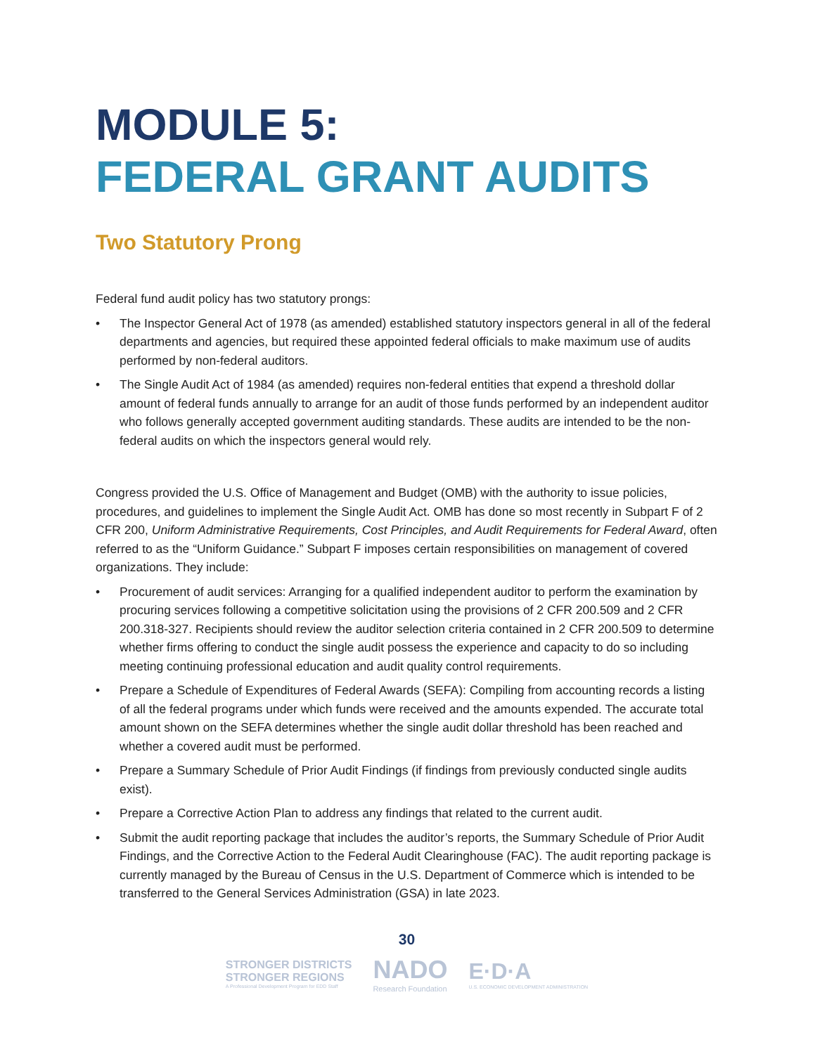MODULE 5:
FEDERAL GRANT AUDITS
Two Statutory Prong
Federal fund audit policy has two statutory prongs:
• The Inspector General Act of 1978 (as amended) established statutory inspectors general in all of the federal departments and agencies, but required these appointed federal officials to make maximum use of audits performed by non-federal auditors.
• The Single Audit Act of 1984 (as amended) requires non-federal entities that expend a threshold dollar amount of federal funds annually to arrange for an audit of those funds performed by an independent auditor who follows generally accepted government auditing standards. These audits are intended to be the non-federal audits on which the inspectors general would rely.
Congress provided the U.S. Office of Management and Budget (OMB) with the authority to issue policies, procedures, and guidelines to implement the Single Audit Act. OMB has done so most recently in Subpart F of 2 CFR 200, Uniform Administrative Requirements, Cost Principles, and Audit Requirements for Federal Award, often referred to as the “Uniform Guidance.” Subpart F imposes certain responsibilities on management of covered organizations. They include:
• Procurement of audit services: Arranging for a qualified independent auditor to perform the examination by procuring services following a competitive solicitation using the provisions of 2 CFR 200.509 and 2 CFR 200.318-327. Recipients should review the auditor selection criteria contained in 2 CFR 200.509 to determine whether firms offering to conduct the single audit possess the experience and capacity to do so including meeting continuing professional education and audit quality control requirements.
• Prepare a Schedule of Expenditures of Federal Awards (SEFA): Compiling from accounting records a listing of all the federal programs under which funds were received and the amounts expended. The accurate total amount shown on the SEFA determines whether the single audit dollar threshold has been reached and whether a covered audit must be performed.
• Prepare a Summary Schedule of Prior Audit Findings (if findings from previously conducted single audits exist).
• Prepare a Corrective Action Plan to address any findings that related to the current audit.
• Submit the audit reporting package that includes the auditor’s reports, the Summary Schedule of Prior Audit Findings, and the Corrective Action to the Federal Audit Clearinghouse (FAC). The audit reporting package is currently managed by the Bureau of Census in the U.S. Department of Commerce which is intended to be transferred to the General Services Administration (GSA) in late 2023.
30
STRONGER DISTRICTS
STRONGER REGIONS
A Professional Development Program for EDD Staff
NADO
Research Foundation
E·D·A
U.S. ECONOMIC DEVELOPMENT ADMINISTRATION